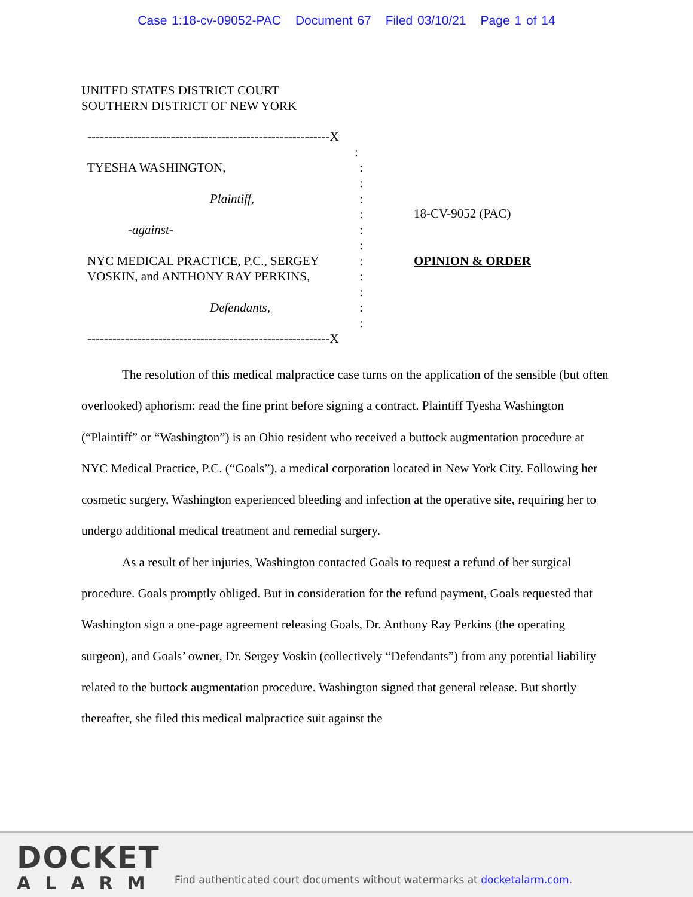Case 1:18-cv-09052-PAC Document 67 Filed 03/10/21 Page 1 of 14
UNITED STATES DISTRICT COURT
SOUTHERN DISTRICT OF NEW YORK
----------------------------------------------------------X
:
TYESHA WASHINGTON, :
:
Plaintiff, :
:
-against- :
:
NYC MEDICAL PRACTICE, P.C., SERGEY :
VOSKIN, and ANTHONY RAY PERKINS, :
:
Defendants, :
:
----------------------------------------------------------X
18-CV-9052 (PAC)
OPINION & ORDER
The resolution of this medical malpractice case turns on the application of the sensible (but often overlooked) aphorism: read the fine print before signing a contract. Plaintiff Tyesha Washington (“Plaintiff” or “Washington”) is an Ohio resident who received a buttock augmentation procedure at NYC Medical Practice, P.C. (“Goals”), a medical corporation located in New York City. Following her cosmetic surgery, Washington experienced bleeding and infection at the operative site, requiring her to undergo additional medical treatment and remedial surgery.
As a result of her injuries, Washington contacted Goals to request a refund of her surgical procedure. Goals promptly obliged. But in consideration for the refund payment, Goals requested that Washington sign a one-page agreement releasing Goals, Dr. Anthony Ray Perkins (the operating surgeon), and Goals’ owner, Dr. Sergey Voskin (collectively “Defendants”) from any potential liability related to the buttock augmentation procedure. Washington signed that general release. But shortly thereafter, she filed this medical malpractice suit against the
DOCKET
ALARM
Find authenticated court documents without watermarks at docketalarm.com.